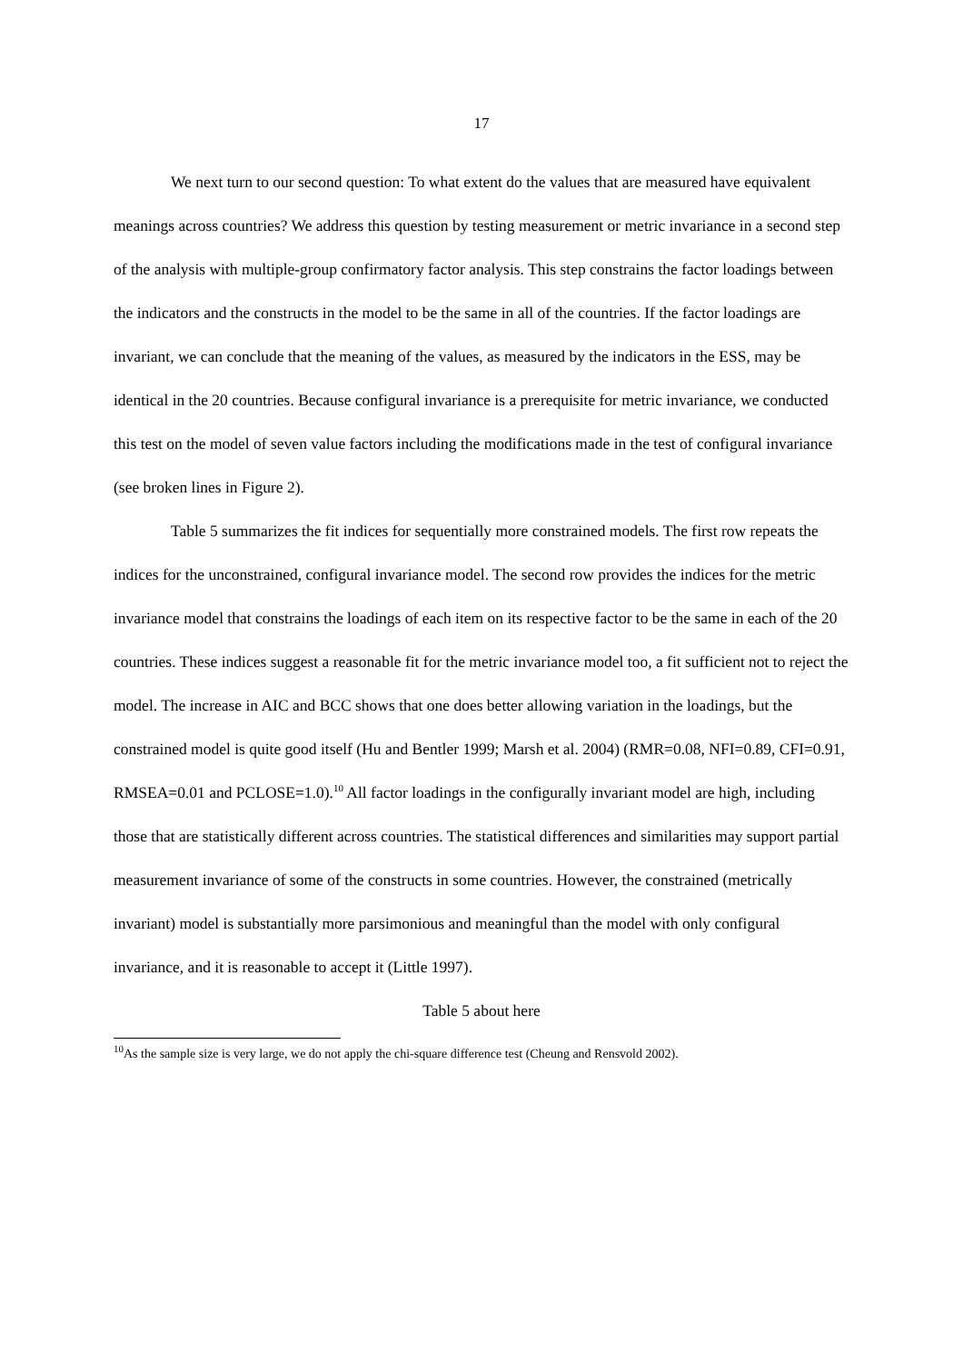17
We next turn to our second question: To what extent do the values that are measured have equivalent meanings across countries? We address this question by testing measurement or metric invariance in a second step of the analysis with multiple-group confirmatory factor analysis. This step constrains the factor loadings between the indicators and the constructs in the model to be the same in all of the countries. If the factor loadings are invariant, we can conclude that the meaning of the values, as measured by the indicators in the ESS, may be identical in the 20 countries. Because configural invariance is a prerequisite for metric invariance, we conducted this test on the model of seven value factors including the modifications made in the test of configural invariance (see broken lines in Figure 2).
Table 5 summarizes the fit indices for sequentially more constrained models. The first row repeats the indices for the unconstrained, configural invariance model. The second row provides the indices for the metric invariance model that constrains the loadings of each item on its respective factor to be the same in each of the 20 countries. These indices suggest a reasonable fit for the metric invariance model too, a fit sufficient not to reject the model. The increase in AIC and BCC shows that one does better allowing variation in the loadings, but the constrained model is quite good itself (Hu and Bentler 1999; Marsh et al. 2004) (RMR=0.08, NFI=0.89, CFI=0.91, RMSEA=0.01 and PCLOSE=1.0).<sup>10</sup> All factor loadings in the configurally invariant model are high, including those that are statistically different across countries. The statistical differences and similarities may support partial measurement invariance of some of the constructs in some countries. However, the constrained (metrically invariant) model is substantially more parsimonious and meaningful than the model with only configural invariance, and it is reasonable to accept it (Little 1997).
Table 5 about here
<sup>10</sup> As the sample size is very large, we do not apply the chi-square difference test (Cheung and Rensvold 2002).